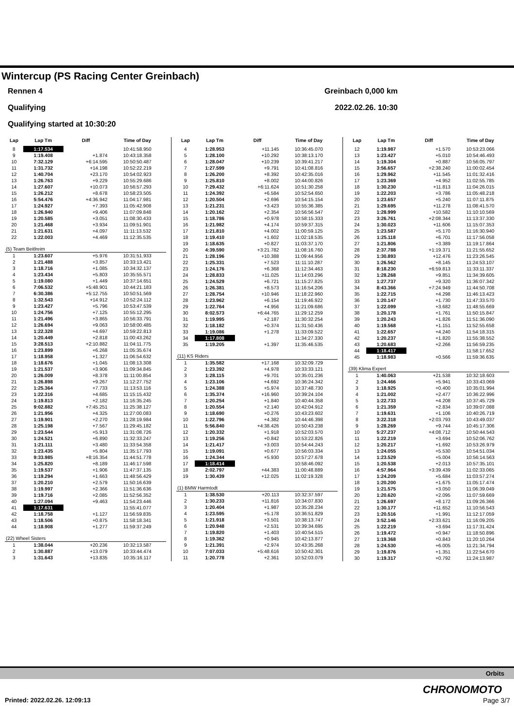Wintercup (PS Racing Center Greinbach)
Rennen 4 Greinbach 0,000 km
Qualifying 2022.02.26. 10:30
Qualifying started at 10:30:20
| Lap | Lap Tm | Diff | Time of Day |
| --- | --- | --- | --- |
| 8 | 1:17.534 | | 10:41:58.950 |
| 9 | 1:19.408 | +1.874 | 10:43:18.358 |
| 10 | 7:32.129 | +6:14.595 | 10:50:50.487 |
| 11 | 1:31.732 | +14.198 | 10:52:22.219 |
| 12 | 1:40.704 | +23.170 | 10:54:02.923 |
| 13 | 1:26.763 | +9.229 | 10:55:29.686 |
| 14 | 1:27.607 | +10.073 | 10:56:57.293 |
| 15 | 1:26.212 | +8.678 | 10:58:23.505 |
| 16 | 5:54.476 | +4:36.942 | 11:04:17.981 |
| 17 | 1:24.927 | +7.393 | 11:05:42.908 |
| 18 | 1:26.940 | +9.406 | 11:07:09.848 |
| 19 | 1:20.585 | +3.051 | 11:08:30.433 |
| 20 | 1:21.468 | +3.934 | 11:09:51.901 |
| 21 | 1:21.631 | +4.097 | 11:11:13.532 |
| 22 | 1:22.003 | +4.469 | 11:12:35.535 |
| (5) Team Beitlreim | | | |
| 1 | 1:23.607 | +5.976 | 10:31:51.933 |
| 2 | 1:21.488 | +3.857 | 10:33:13.421 |
| 3 | 1:18.716 | +1.085 | 10:34:32.137 |
| 4 | 1:23.434 | +5.803 | 10:35:55.571 |
| 5 | 1:19.080 | +1.449 | 10:37:14.651 |
| 6 | 7:06.532 | +5:48.901 | 10:44:21.183 |
| 7 | 6:30.386 | +5:12.755 | 10:50:51.569 |
| 8 | 1:32.543 | +14.912 | 10:52:24.112 |
| 9 | 1:23.427 | +5.796 | 10:53:47.539 |
| 10 | 1:24.756 | +7.125 | 10:55:12.295 |
| 11 | 1:21.496 | +3.865 | 10:56:33.791 |
| 12 | 1:26.694 | +9.063 | 10:58:00.485 |
| 13 | 1:22.328 | +4.697 | 10:59:22.813 |
| 14 | 1:20.449 | +2.818 | 11:00:43.262 |
| 15 | 3:28.513 | +2:10.882 | 11:04:11.775 |
| 16 | 1:23.899 | +6.268 | 11:05:35.674 |
| 17 | 1:18.958 | +1.327 | 11:06:54.632 |
| 18 | 1:18.676 | +1.045 | 11:08:13.308 |
| 19 | 1:21.537 | +3.906 | 11:09:34.845 |
| 20 | 1:26.009 | +8.378 | 11:11:00.854 |
| 21 | 1:26.898 | +9.267 | 11:12:27.752 |
| 22 | 1:25.364 | +7.733 | 11:13:53.116 |
| 23 | 1:22.316 | +4.685 | 11:15:15.432 |
| 24 | 1:19.813 | +2.182 | 11:16:35.245 |
| 25 | 9:02.882 | +7:45.251 | 11:25:38.127 |
| 26 | 1:21.956 | +4.325 | 11:27:00.083 |
| 27 | 1:19.901 | +2.270 | 11:28:19.984 |
| 28 | 1:25.198 | +7.567 | 11:29:45.182 |
| 29 | 1:23.544 | +5.913 | 11:31:08.726 |
| 30 | 1:24.521 | +6.890 | 11:32:33.247 |
| 31 | 1:21.111 | +3.480 | 11:33:54.358 |
| 32 | 1:23.435 | +5.804 | 11:35:17.793 |
| 33 | 9:33.985 | +8:16.354 | 11:44:51.778 |
| 34 | 1:25.820 | +8.189 | 11:46:17.598 |
| 35 | 1:19.537 | +1.906 | 11:47:37.135 |
| 36 | 1:19.294 | +1.663 | 11:48:56.429 |
| 37 | 1:20.210 | +2.579 | 11:50:16.639 |
| 38 | 1:19.997 | +2.366 | 11:51:36.636 |
| 39 | 1:19.716 | +2.085 | 11:52:56.352 |
| 40 | 1:27.094 | +9.463 | 11:54:23.446 |
| 41 | 1:17.631 | | 11:55:41.077 |
| 42 | 1:18.758 | +1.127 | 11:56:59.835 |
| 43 | 1:18.506 | +0.875 | 11:58:18.341 |
| 44 | 1:18.908 | +1.277 | 11:59:37.249 |
| (22) Wheel Sisters | | | |
| 1 | 1:38.044 | +20.236 | 10:32:13.587 |
| 2 | 1:30.887 | +13.079 | 10:33:44.474 |
| 3 | 1:31.643 | +13.835 | 10:35:16.117 |
| Lap | Lap Tm | Diff | Time of Day |
| --- | --- | --- | --- |
| 4 | 1:28.953 | +11.145 | 10:36:45.070 |
| 5 | 1:28.100 | +10.292 | 10:38:13.170 |
| 6 | 1:28.047 | +10.239 | 10:39:41.217 |
| 7 | 1:27.599 | +9.791 | 10:41:08.816 |
| 8 | 1:26.200 | +8.392 | 10:42:35.016 |
| 9 | 1:25.810 | +8.002 | 10:44:00.826 |
| 10 | 7:29.432 | +6:11.624 | 10:51:30.258 |
| 11 | 1:24.392 | +6.584 | 10:52:54.650 |
| 12 | 1:20.504 | +2.696 | 10:54:15.154 |
| 13 | 1:21.231 | +3.423 | 10:55:36.385 |
| 14 | 1:20.162 | +2.354 | 10:56:56.547 |
| 15 | 1:18.786 | +0.978 | 10:58:15.333 |
| 16 | 1:21.982 | +4.174 | 10:59:37.315 |
| 17 | 1:21.810 | +4.002 | 11:00:59.125 |
| 18 | 1:19.410 | +1.602 | 11:02:18.535 |
| 19 | 1:18.635 | +0.827 | 11:03:37.170 |
| 20 | 4:39.590 | +3:21.782 | 11:08:16.760 |
| 21 | 1:28.196 | +10.388 | 11:09:44.956 |
| 22 | 1:25.331 | +7.523 | 11:11:10.287 |
| 23 | 1:24.176 | +6.368 | 11:12:34.463 |
| 24 | 1:28.833 | +11.025 | 11:14:03.296 |
| 25 | 1:24.529 | +6.721 | 11:15:27.825 |
| 26 | 1:26.381 | +8.573 | 11:16:54.206 |
| 27 | 1:28.754 | +10.946 | 11:18:22.960 |
| 28 | 1:23.962 | +6.154 | 11:19:46.922 |
| 29 | 1:22.764 | +4.956 | 11:21:09.686 |
| 30 | 8:02.573 | +6:44.765 | 11:29:12.259 |
| 31 | 1:19.995 | +2.187 | 11:30:32.254 |
| 32 | 1:18.182 | +0.374 | 11:31:50.436 |
| 33 | 1:19.086 | +1.278 | 11:33:09.522 |
| 34 | 1:17.808 | | 11:34:27.330 |
| 35 | 1:19.205 | +1.397 | 11:35:46.535 |
| (11) KS Riders | | | |
| 1 | 1:35.582 | +17.168 | 10:32:09.729 |
| 2 | 1:23.392 | +4.978 | 10:33:33.121 |
| 3 | 1:28.115 | +9.701 | 10:35:01.236 |
| 4 | 1:23.106 | +4.692 | 10:36:24.342 |
| 5 | 1:24.388 | +5.974 | 10:37:48.730 |
| 6 | 1:35.374 | +16.960 | 10:39:24.104 |
| 7 | 1:20.254 | +1.840 | 10:40:44.358 |
| 8 | 1:20.554 | +2.140 | 10:42:04.912 |
| 9 | 1:18.690 | +0.276 | 10:43:23.602 |
| 10 | 1:22.796 | +4.382 | 10:44:46.398 |
| 11 | 5:56.840 | +4:38.426 | 10:50:43.238 |
| 12 | 1:20.332 | +1.918 | 10:52:03.570 |
| 13 | 1:19.256 | +0.842 | 10:53:22.826 |
| 14 | 1:21.417 | +3.003 | 10:54:44.243 |
| 15 | 1:19.091 | +0.677 | 10:56:03.334 |
| 16 | 1:24.344 | +5.930 | 10:57:27.678 |
| 17 | 1:18.414 | | 10:58:46.092 |
| 18 | 2:02.797 | +44.383 | 11:00:48.889 |
| 19 | 1:30.439 | +12.025 | 11:02:19.328 |
| (1) BMW Harmtodt | | | |
| 1 | 1:38.530 | +20.113 | 10:32:37.597 |
| 2 | 1:30.233 | +11.816 | 10:34:07.830 |
| 3 | 1:20.404 | +1.987 | 10:35:28.234 |
| 4 | 1:23.595 | +5.178 | 10:36:51.829 |
| 5 | 1:21.918 | +3.501 | 10:38:13.747 |
| 6 | 1:20.948 | +2.531 | 10:39:34.695 |
| 7 | 1:19.820 | +1.403 | 10:40:54.515 |
| 8 | 1:19.362 | +0.945 | 10:42:13.877 |
| 9 | 1:21.391 | +2.974 | 10:43:35.268 |
| 10 | 7:07.033 | +5:48.616 | 10:50:42.301 |
| 11 | 1:20.778 | +2.361 | 10:52:03.079 |
| Lap | Lap Tm | Diff | Time of Day |
| --- | --- | --- | --- |
| 12 | 1:19.987 | +1.570 | 10:53:23.066 |
| 13 | 1:23.427 | +5.010 | 10:54:46.493 |
| 14 | 1:19.304 | +0.887 | 10:56:05.797 |
| 15 | 3:56.657 | +2:38.240 | 11:00:02.454 |
| 16 | 1:29.962 | +11.545 | 11:01:32.416 |
| 17 | 1:23.369 | +4.952 | 11:02:55.785 |
| 18 | 1:30.230 | +11.813 | 11:04:26.015 |
| 19 | 1:22.203 | +3.786 | 11:05:48.218 |
| 20 | 1:23.657 | +5.240 | 11:07:11.875 |
| 21 | 1:29.695 | +11.278 | 11:08:41.570 |
| 22 | 1:28.999 | +10.582 | 11:10:10.569 |
| 23 | 3:26.761 | +2:08.344 | 11:13:37.330 |
| 24 | 1:30.023 | +11.606 | 11:15:07.353 |
| 25 | 1:23.587 | +5.170 | 11:16:30.940 |
| 26 | 1:25.118 | +6.701 | 11:17:56.058 |
| 27 | 1:21.806 | +3.389 | 11:19:17.864 |
| 28 | 2:37.788 | +1:19.371 | 11:21:55.652 |
| 29 | 1:30.893 | +12.476 | 11:23:26.545 |
| 30 | 1:26.562 | +8.145 | 11:24:53.107 |
| 31 | 8:18.230 | +6:59.813 | 11:33:11.337 |
| 32 | 1:28.268 | +9.851 | 11:34:39.605 |
| 33 | 1:27.737 | +9.320 | 11:36:07.342 |
| 34 | 8:43.366 | +7:24.949 | 11:44:50.708 |
| 35 | 1:22.715 | +4.298 | 11:46:13.423 |
| 36 | 1:20.147 | +1.730 | 11:47:33.570 |
| 37 | 1:22.099 | +3.682 | 11:48:55.669 |
| 38 | 1:20.178 | +1.761 | 11:50:15.847 |
| 39 | 1:20.243 | +1.826 | 11:51:36.090 |
| 40 | 1:19.568 | +1.151 | 11:52:55.658 |
| 41 | 1:22.657 | +4.240 | 11:54:18.315 |
| 42 | 1:20.237 | +1.820 | 11:55:38.552 |
| 43 | 1:20.683 | +2.266 | 11:56:59.235 |
| 44 | 1:18.417 | | 11:58:17.652 |
| 45 | 1:18.983 | +0.566 | 11:59:36.635 |
| (39) Klima Expert | | | |
| 1 | 1:40.063 | +21.538 | 10:32:18.603 |
| 2 | 1:24.466 | +5.941 | 10:33:43.069 |
| 3 | 1:18.925 | +0.400 | 10:35:01.994 |
| 4 | 1:21.002 | +2.477 | 10:36:22.996 |
| 5 | 1:22.733 | +4.208 | 10:37:45.729 |
| 6 | 1:21.359 | +2.834 | 10:39:07.088 |
| 7 | 1:19.631 | +1.106 | 10:40:26.719 |
| 8 | 3:22.318 | +2:03.793 | 10:43:49.037 |
| 9 | 1:28.269 | +9.744 | 10:45:17.306 |
| 10 | 5:27.237 | +4:08.712 | 10:50:44.543 |
| 11 | 1:22.219 | +3.694 | 10:52:06.762 |
| 12 | 1:20.217 | +1.692 | 10:53:26.979 |
| 13 | 1:24.055 | +5.530 | 10:54:51.034 |
| 14 | 1:23.529 | +5.004 | 10:56:14.563 |
| 15 | 1:20.538 | +2.013 | 10:57:35.101 |
| 16 | 4:57.964 | +3:39.439 | 11:02:33.065 |
| 17 | 1:24.209 | +5.684 | 11:03:57.274 |
| 18 | 1:20.200 | +1.675 | 11:05:17.474 |
| 19 | 1:21.575 | +3.050 | 11:06:39.049 |
| 20 | 1:20.620 | +2.095 | 11:07:59.669 |
| 21 | 1:26.697 | +8.172 | 11:09:26.366 |
| 22 | 1:30.177 | +11.652 | 11:10:56.543 |
| 23 | 1:20.516 | +1.991 | 11:12:17.059 |
| 24 | 3:52.146 | +2:33.621 | 11:16:09.205 |
| 25 | 1:22.219 | +3.694 | 11:17:31.424 |
| 26 | 1:19.472 | +0.947 | 11:18:50.896 |
| 27 | 1:19.368 | +0.843 | 11:20:10.264 |
| 28 | 1:24.530 | +6.005 | 11:21:34.794 |
| 29 | 1:19.876 | +1.351 | 11:22:54.670 |
| 30 | 1:19.317 | +0.792 | 11:24:13.987 |
Orbits
CHRONOMOTO
Printed: 2022.02.26. 12:09:13 Page 3/7